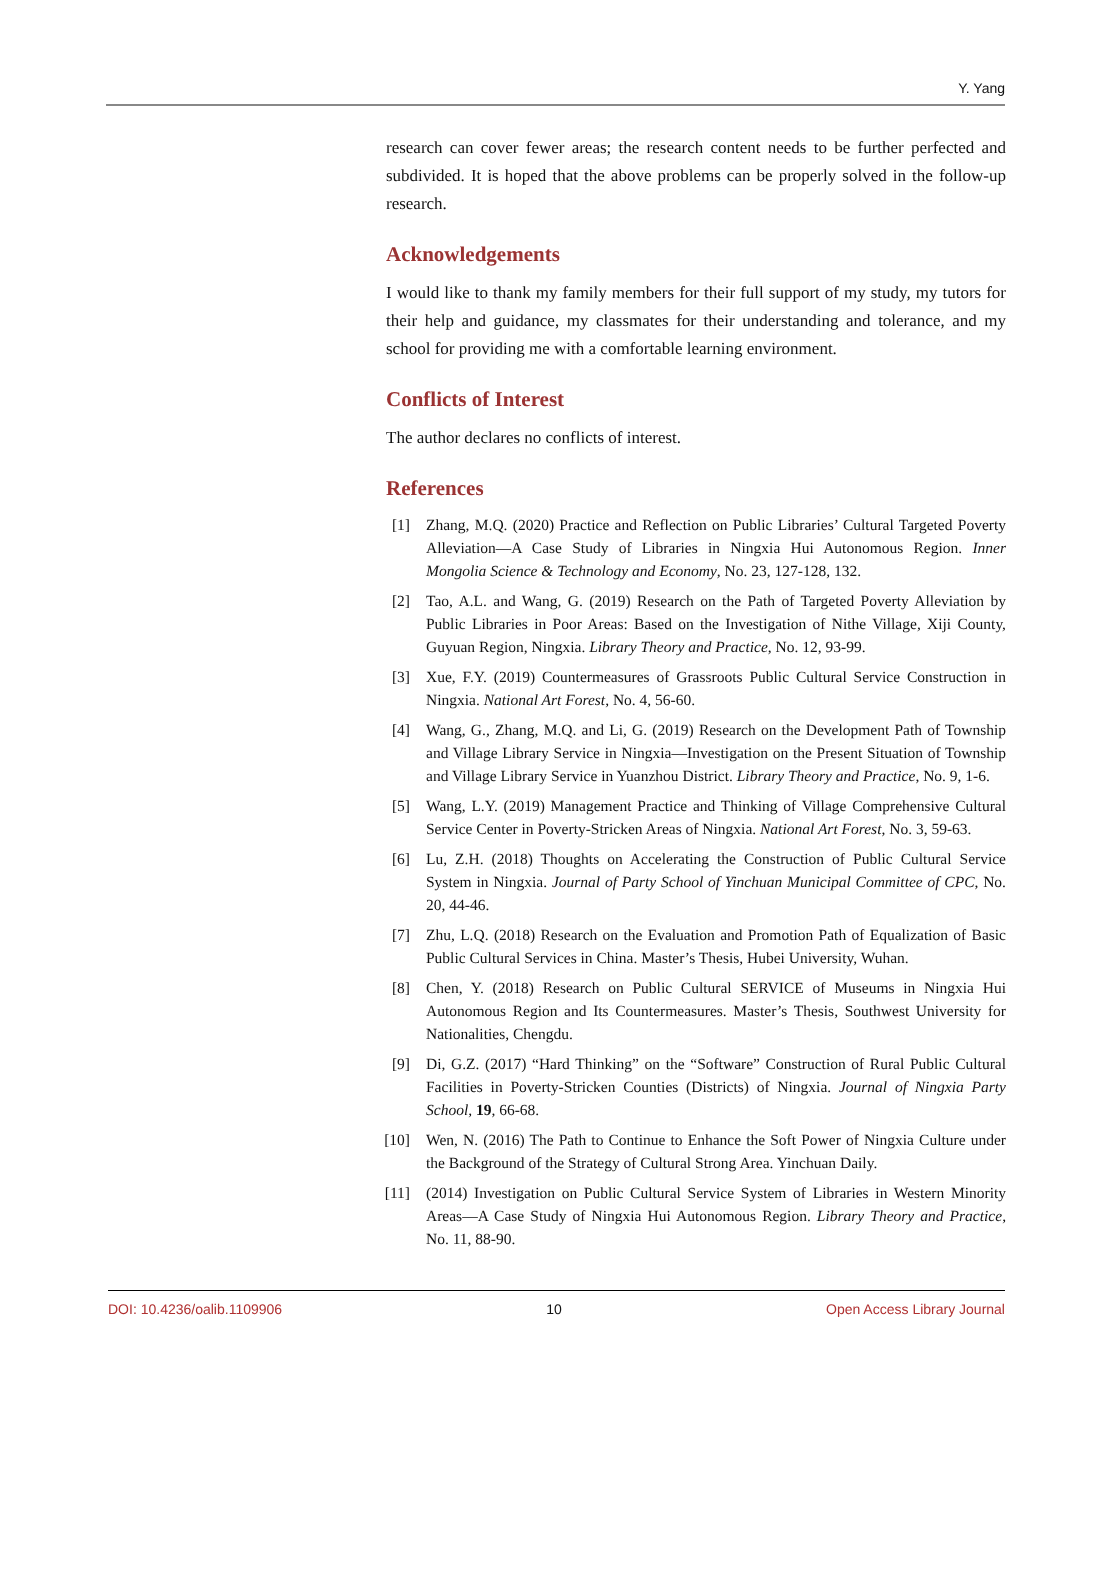Y. Yang
research can cover fewer areas; the research content needs to be further perfected and subdivided. It is hoped that the above problems can be properly solved in the follow-up research.
Acknowledgements
I would like to thank my family members for their full support of my study, my tutors for their help and guidance, my classmates for their understanding and tolerance, and my school for providing me with a comfortable learning environment.
Conflicts of Interest
The author declares no conflicts of interest.
References
[1] Zhang, M.Q. (2020) Practice and Reflection on Public Libraries’ Cultural Targeted Poverty Alleviation—A Case Study of Libraries in Ningxia Hui Autonomous Region. Inner Mongolia Science & Technology and Economy, No. 23, 127-128, 132.
[2] Tao, A.L. and Wang, G. (2019) Research on the Path of Targeted Poverty Alleviation by Public Libraries in Poor Areas: Based on the Investigation of Nithe Village, Xiji County, Guyuan Region, Ningxia. Library Theory and Practice, No. 12, 93-99.
[3] Xue, F.Y. (2019) Countermeasures of Grassroots Public Cultural Service Construction in Ningxia. National Art Forest, No. 4, 56-60.
[4] Wang, G., Zhang, M.Q. and Li, G. (2019) Research on the Development Path of Township and Village Library Service in Ningxia—Investigation on the Present Situation of Township and Village Library Service in Yuanzhou District. Library Theory and Practice, No. 9, 1-6.
[5] Wang, L.Y. (2019) Management Practice and Thinking of Village Comprehensive Cultural Service Center in Poverty-Stricken Areas of Ningxia. National Art Forest, No. 3, 59-63.
[6] Lu, Z.H. (2018) Thoughts on Accelerating the Construction of Public Cultural Service System in Ningxia. Journal of Party School of Yinchuan Municipal Committee of CPC, No. 20, 44-46.
[7] Zhu, L.Q. (2018) Research on the Evaluation and Promotion Path of Equalization of Basic Public Cultural Services in China. Master’s Thesis, Hubei University, Wuhan.
[8] Chen, Y. (2018) Research on Public Cultural SERVICE of Museums in Ningxia Hui Autonomous Region and Its Countermeasures. Master’s Thesis, Southwest University for Nationalities, Chengdu.
[9] Di, G.Z. (2017) “Hard Thinking” on the “Software” Construction of Rural Public Cultural Facilities in Poverty-Stricken Counties (Districts) of Ningxia. Journal of Ningxia Party School, 19, 66-68.
[10] Wen, N. (2016) The Path to Continue to Enhance the Soft Power of Ningxia Culture under the Background of the Strategy of Cultural Strong Area. Yinchuan Daily.
[11] (2014) Investigation on Public Cultural Service System of Libraries in Western Minority Areas—A Case Study of Ningxia Hui Autonomous Region. Library Theory and Practice, No. 11, 88-90.
DOI: 10.4236/oalib.1109906 10 Open Access Library Journal